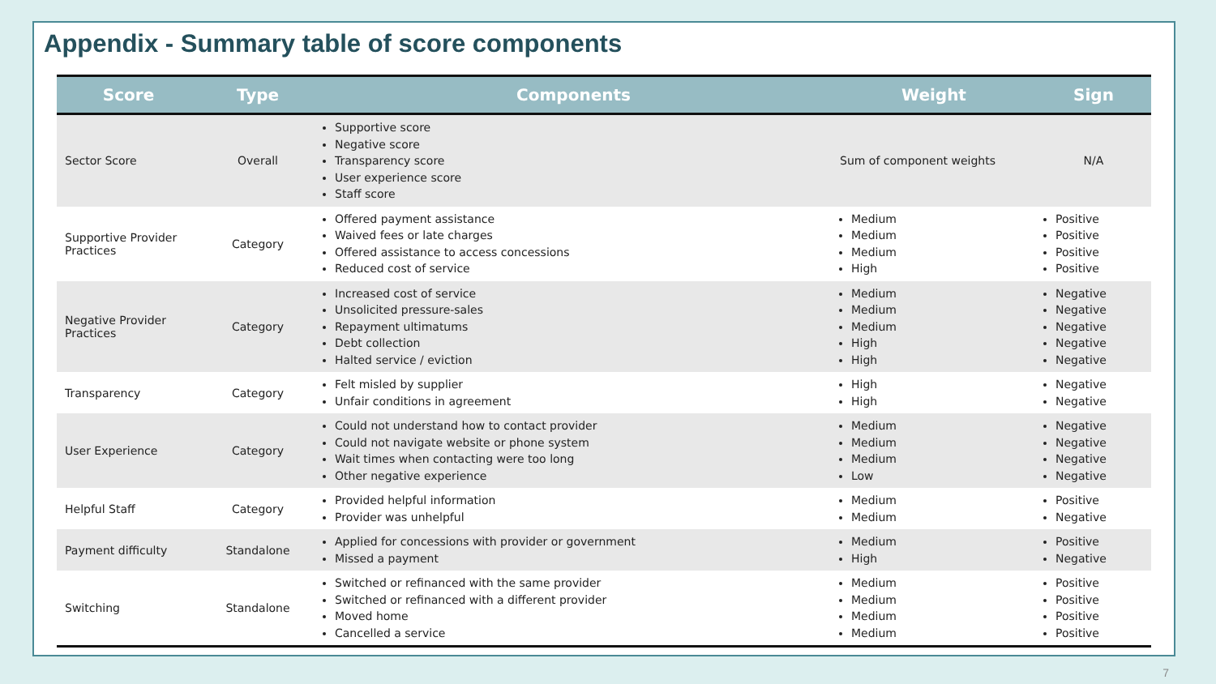Appendix - Summary table of score components
| Score | Type | Components | Weight | Sign |
| --- | --- | --- | --- | --- |
| Sector Score | Overall | Supportive score Negative score Transparency score User experience score Staff score | Sum of component weights | N/A |
| Supportive Provider Practices | Category | Offered payment assistance Waived fees or late charges Offered assistance to access concessions Reduced cost of service | Medium Medium Medium High | Positive Positive Positive Positive |
| Negative Provider Practices | Category | Increased cost of service Unsolicited pressure-sales Repayment ultimatums Debt collection Halted service / eviction | Medium Medium Medium High High | Negative Negative Negative Negative Negative |
| Transparency | Category | Felt misled by supplier Unfair conditions in agreement | High High | Negative Negative |
| User Experience | Category | Could not understand how to contact provider Could not navigate website or phone system Wait times when contacting were too long Other negative experience | Medium Medium Medium Low | Negative Negative Negative Negative |
| Helpful Staff | Category | Provided helpful information Provider was unhelpful | Medium Medium | Positive Negative |
| Payment difficulty | Standalone | Applied for concessions with provider or government Missed a payment | Medium High | Positive Negative |
| Switching | Standalone | Switched or refinanced with the same provider Switched or refinanced with a different provider Moved home Cancelled a service | Medium Medium Medium Medium | Positive Positive Positive Positive |
7